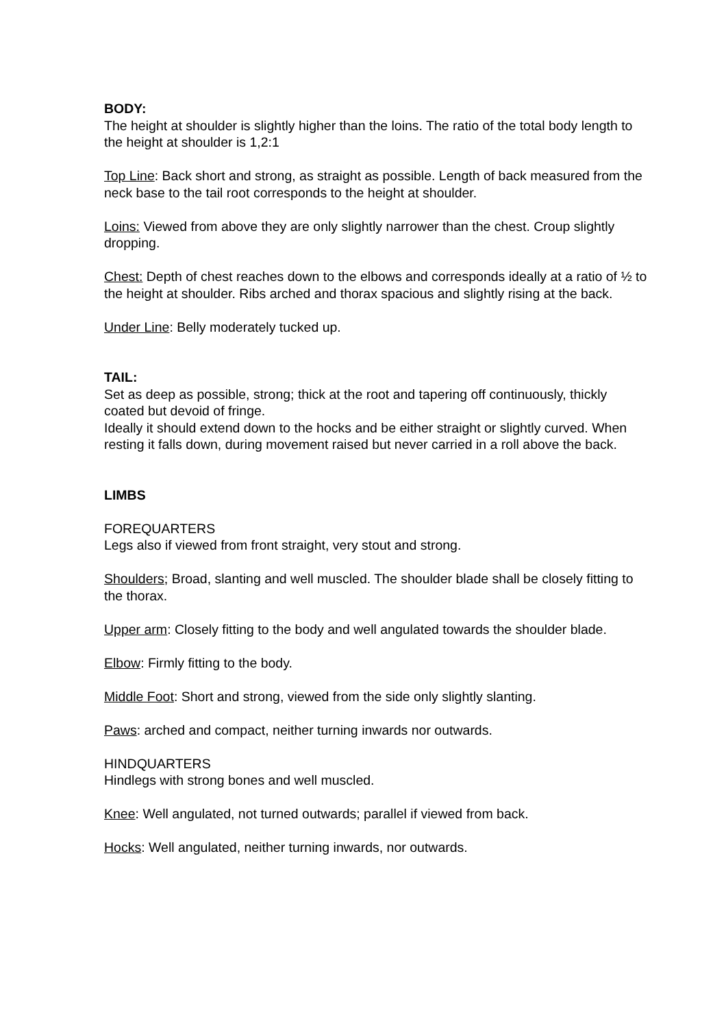BODY:
The height at shoulder is slightly higher than the loins. The ratio of the total body length to the height at shoulder is 1,2:1
Top Line: Back short and strong, as straight as possible. Length of back measured from the neck base to the tail root corresponds to the height at shoulder.
Loins: Viewed from above they are only slightly narrower than the chest. Croup slightly dropping.
Chest: Depth of chest reaches down to the elbows and corresponds ideally at a ratio of ½ to the height at shoulder. Ribs arched and thorax spacious and slightly rising at the back.
Under Line: Belly moderately tucked up.
TAIL:
Set as deep as possible, strong; thick at the root and tapering off continuously, thickly coated but devoid of fringe.
Ideally it should extend down to the hocks and be either straight or slightly curved. When resting it falls down, during movement raised but never carried in a roll above the back.
LIMBS
FOREQUARTERS
Legs also if viewed from front straight, very stout and strong.
Shoulders; Broad, slanting and well muscled. The shoulder blade shall be closely fitting to the thorax.
Upper arm: Closely fitting to the body and well angulated towards the shoulder blade.
Elbow: Firmly fitting to the body.
Middle Foot: Short and strong, viewed from the side only slightly slanting.
Paws: arched and compact, neither turning inwards nor outwards.
HINDQUARTERS
Hindlegs with strong bones and well muscled.
Knee: Well angulated, not turned outwards; parallel if viewed from back.
Hocks: Well angulated, neither turning inwards, nor outwards.